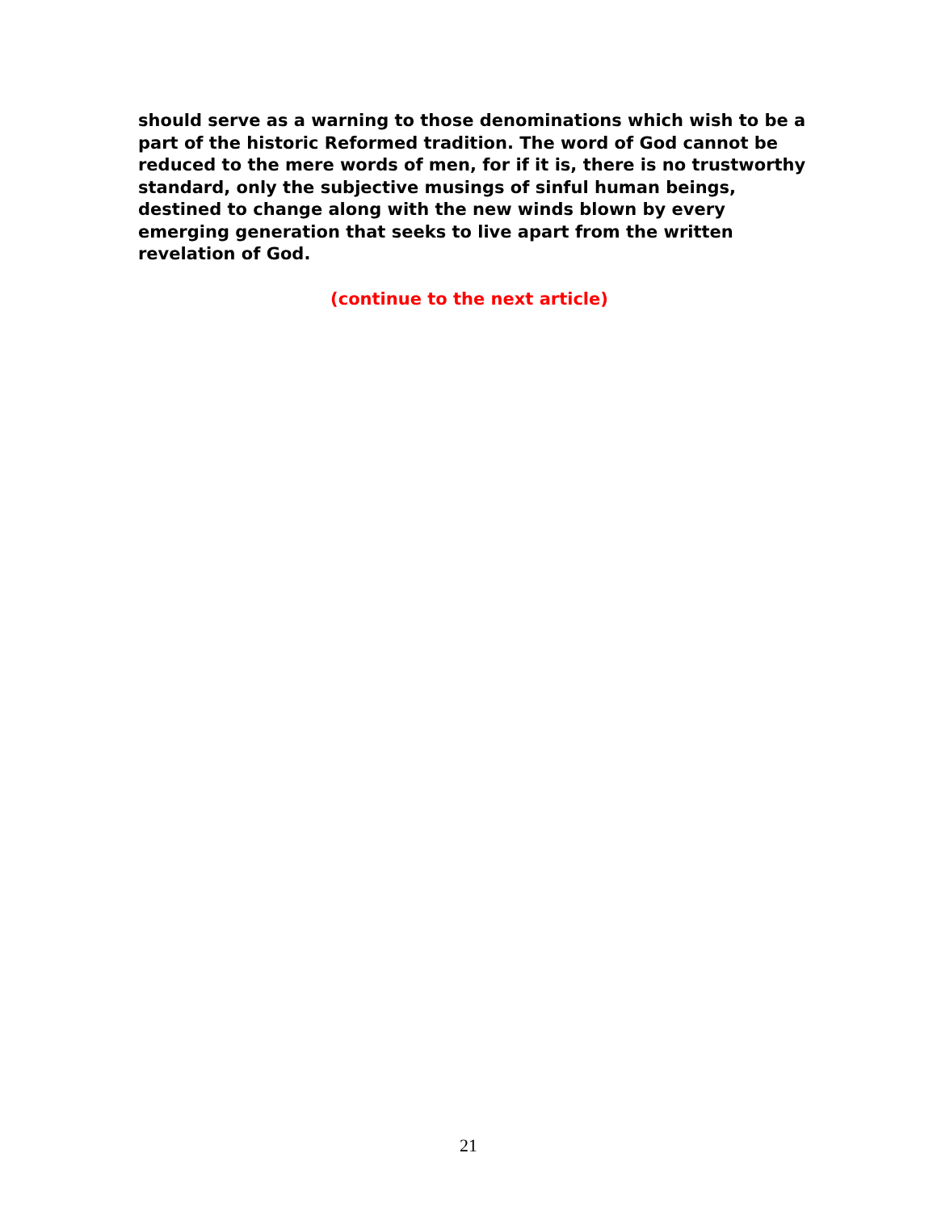should serve as a warning to those denominations which wish to be a part of the historic Reformed tradition. The word of God cannot be reduced to the mere words of men, for if it is, there is no trustworthy standard, only the subjective musings of sinful human beings, destined to change along with the new winds blown by every emerging generation that seeks to live apart from the written revelation of God.
(continue to the next article)
21